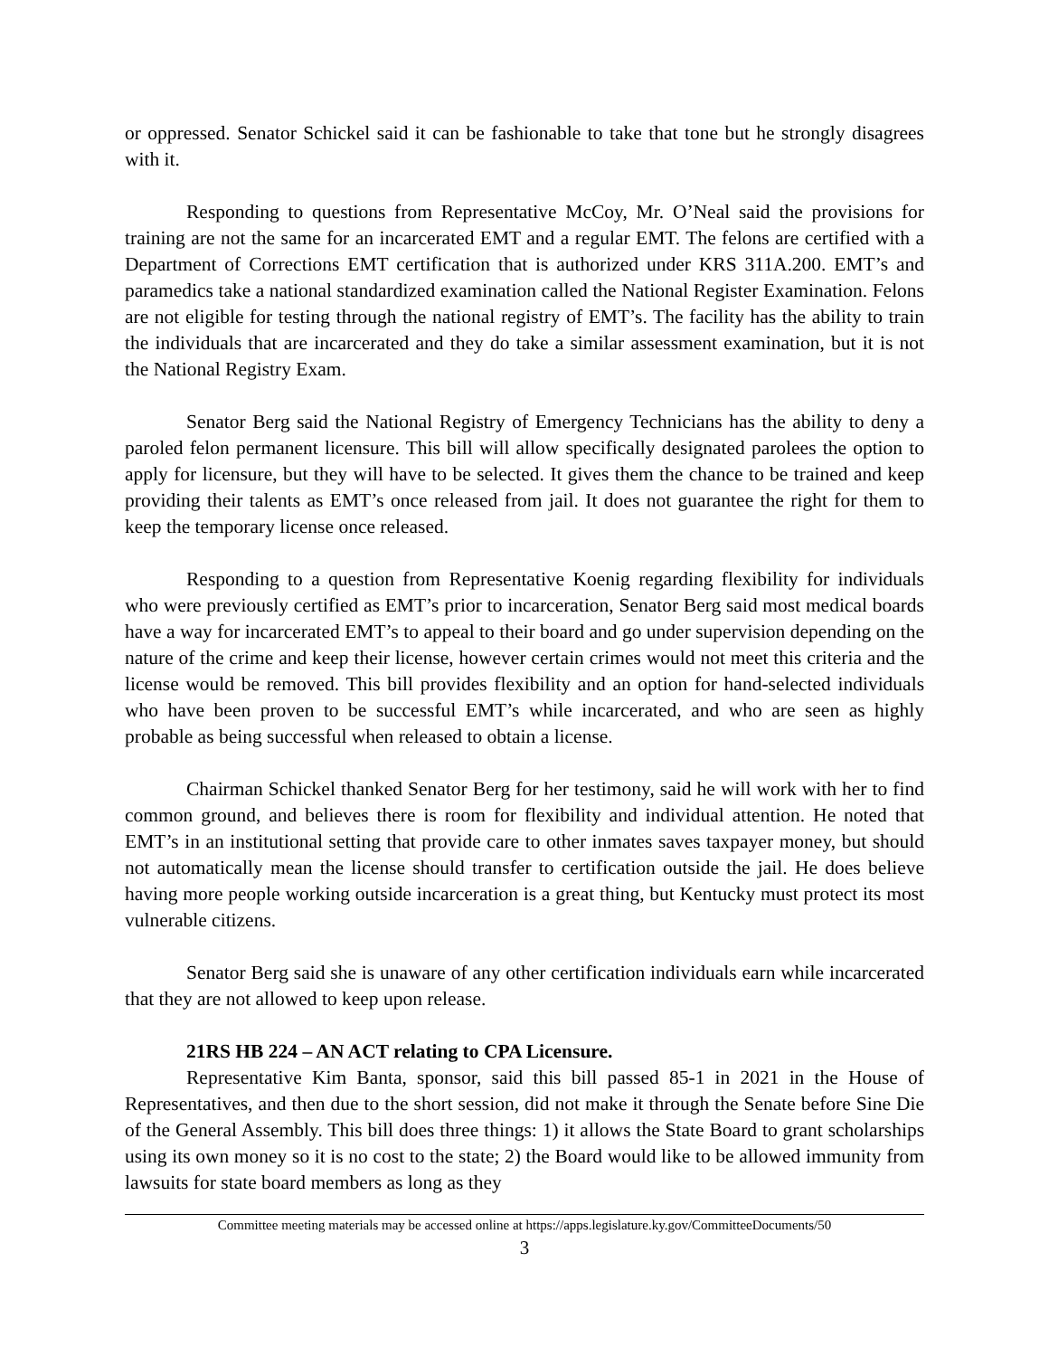or oppressed. Senator Schickel said it can be fashionable to take that tone but he strongly disagrees with it.
Responding to questions from Representative McCoy, Mr. O’Neal said the provisions for training are not the same for an incarcerated EMT and a regular EMT. The felons are certified with a Department of Corrections EMT certification that is authorized under KRS 311A.200. EMT’s and paramedics take a national standardized examination called the National Register Examination. Felons are not eligible for testing through the national registry of EMT’s. The facility has the ability to train the individuals that are incarcerated and they do take a similar assessment examination, but it is not the National Registry Exam.
Senator Berg said the National Registry of Emergency Technicians has the ability to deny a paroled felon permanent licensure. This bill will allow specifically designated parolees the option to apply for licensure, but they will have to be selected. It gives them the chance to be trained and keep providing their talents as EMT’s once released from jail. It does not guarantee the right for them to keep the temporary license once released.
Responding to a question from Representative Koenig regarding flexibility for individuals who were previously certified as EMT’s prior to incarceration, Senator Berg said most medical boards have a way for incarcerated EMT’s to appeal to their board and go under supervision depending on the nature of the crime and keep their license, however certain crimes would not meet this criteria and the license would be removed. This bill provides flexibility and an option for hand-selected individuals who have been proven to be successful EMT’s while incarcerated, and who are seen as highly probable as being successful when released to obtain a license.
Chairman Schickel thanked Senator Berg for her testimony, said he will work with her to find common ground, and believes there is room for flexibility and individual attention. He noted that EMT’s in an institutional setting that provide care to other inmates saves taxpayer money, but should not automatically mean the license should transfer to certification outside the jail. He does believe having more people working outside incarceration is a great thing, but Kentucky must protect its most vulnerable citizens.
Senator Berg said she is unaware of any other certification individuals earn while incarcerated that they are not allowed to keep upon release.
21RS HB 224 – AN ACT relating to CPA Licensure.
Representative Kim Banta, sponsor, said this bill passed 85-1 in 2021 in the House of Representatives, and then due to the short session, did not make it through the Senate before Sine Die of the General Assembly. This bill does three things: 1) it allows the State Board to grant scholarships using its own money so it is no cost to the state; 2) the Board would like to be allowed immunity from lawsuits for state board members as long as they
Committee meeting materials may be accessed online at https://apps.legislature.ky.gov/CommitteeDocuments/50
3